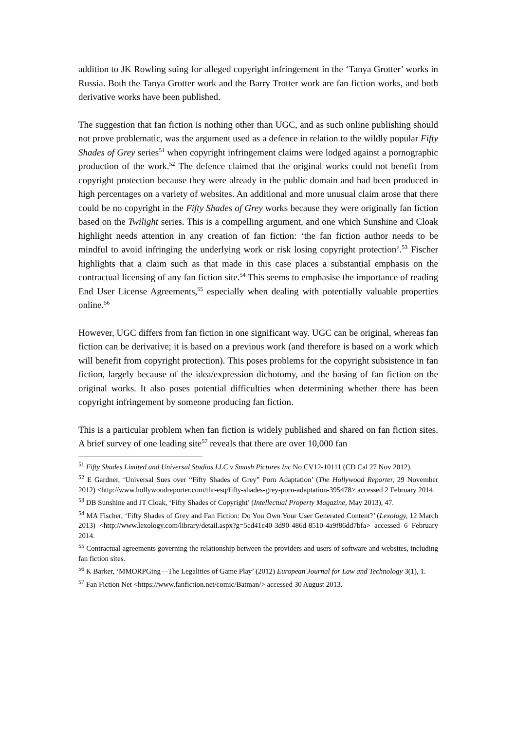addition to JK Rowling suing for alleged copyright infringement in the ‘Tanya Grotter’ works in Russia. Both the Tanya Grotter work and the Barry Trotter work are fan fiction works, and both derivative works have been published.
The suggestion that fan fiction is nothing other than UGC, and as such online publishing should not prove problematic, was the argument used as a defence in relation to the wildly popular Fifty Shades of Grey series<sup>51</sup> when copyright infringement claims were lodged against a pornographic production of the work.<sup>52</sup> The defence claimed that the original works could not benefit from copyright protection because they were already in the public domain and had been produced in high percentages on a variety of websites. An additional and more unusual claim arose that there could be no copyright in the Fifty Shades of Grey works because they were originally fan fiction based on the Twilight series. This is a compelling argument, and one which Sunshine and Cloak highlight needs attention in any creation of fan fiction: ‘the fan fiction author needs to be mindful to avoid infringing the underlying work or risk losing copyright protection’.<sup>53</sup> Fischer highlights that a claim such as that made in this case places a substantial emphasis on the contractual licensing of any fan fiction site.<sup>54</sup> This seems to emphasise the importance of reading End User License Agreements,<sup>55</sup> especially when dealing with potentially valuable properties online.<sup>56</sup>
However, UGC differs from fan fiction in one significant way. UGC can be original, whereas fan fiction can be derivative; it is based on a previous work (and therefore is based on a work which will benefit from copyright protection). This poses problems for the copyright subsistence in fan fiction, largely because of the idea/expression dichotomy, and the basing of fan fiction on the original works. It also poses potential difficulties when determining whether there has been copyright infringement by someone producing fan fiction.
This is a particular problem when fan fiction is widely published and shared on fan fiction sites. A brief survey of one leading site<sup>57</sup> reveals that there are over 10,000 fan
<sup>51</sup> Fifty Shades Limited and Universal Studios LLC v Smash Pictures Inc No CV12-10111 (CD Cal 27 Nov 2012).
<sup>52</sup> E Gardner, ‘Universal Sues over “Fifty Shades of Grey” Porn Adaptation’ (The Hollywood Reporter, 29 November 2012) <http://www.hollywoodreporter.com/thr-esq/fifty-shades-grey-porn-adaptation-395478> accessed 2 February 2014.
<sup>53</sup> DB Sunshine and JT Cloak, ‘Fifty Shades of Copyright’ (Intellectual Property Magazine, May 2013), 47.
<sup>54</sup> MA Fischer, ‘Fifty Shades of Grey and Fan Fiction: Do You Own Your User Generated Content?’ (Lexology, 12 March 2013) <http://www.lexology.com/library/detail.aspx?g=5cd41c40-3d90-486d-8510-4a9f86dd7bfa> accessed 6 February 2014.
<sup>55</sup> Contractual agreements governing the relationship between the providers and users of software and websites, including fan fiction sites.
<sup>56</sup> K Barker, ‘MMORPGing—The Legalities of Game Play’ (2012) European Journal for Law and Technology 3(1), 1.
<sup>57</sup> Fan Fiction Net <https://www.fanfiction.net/comic/Batman/> accessed 30 August 2013.